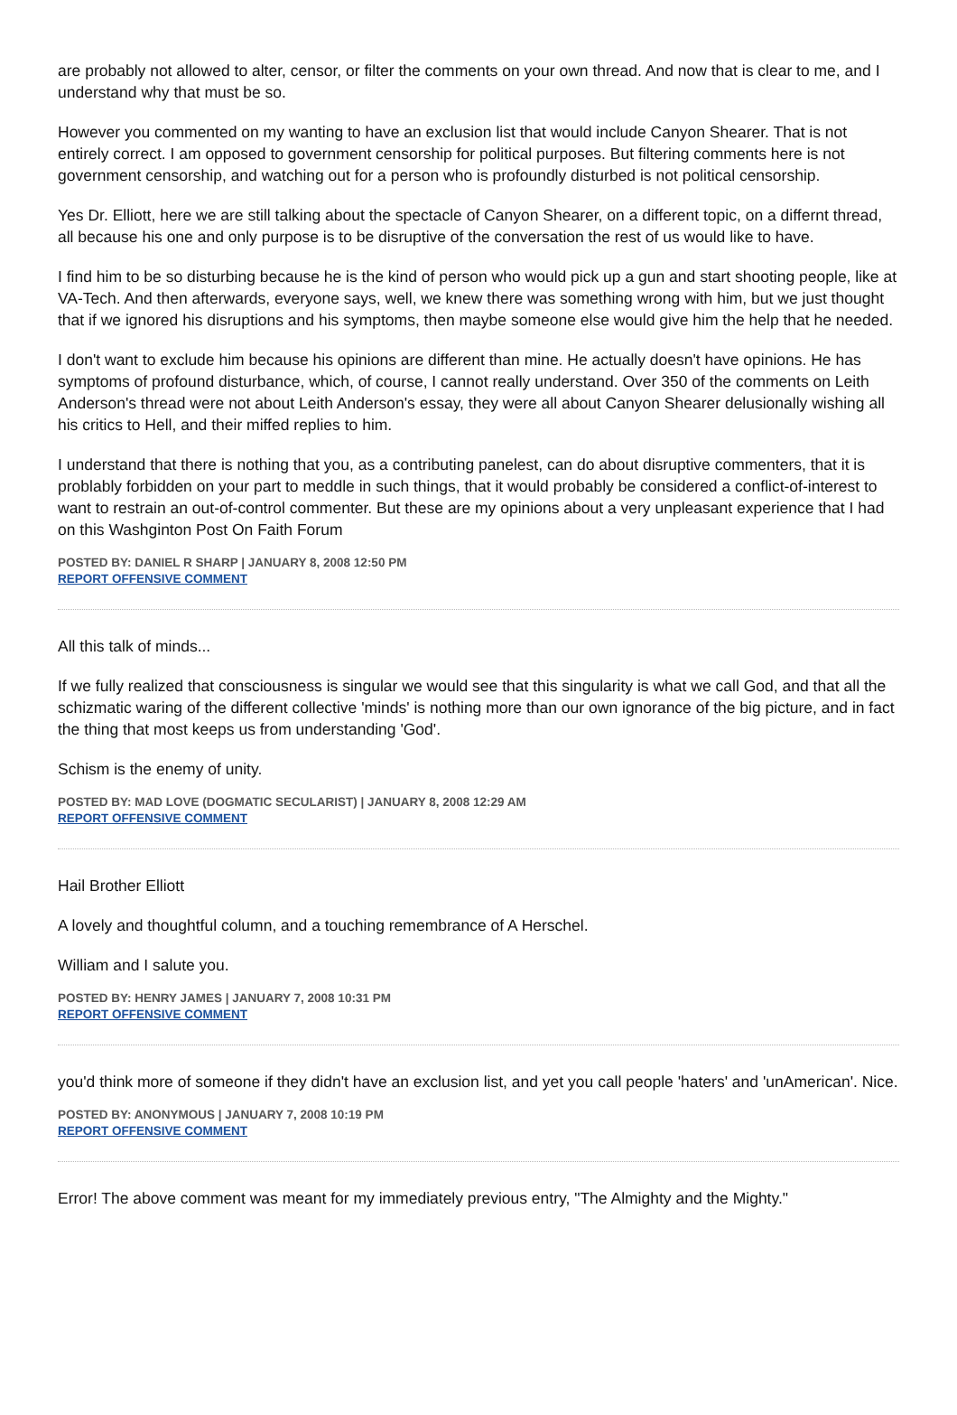are probably not allowed to alter, censor, or filter the comments on your own thread. And now that is clear to me, and I understand why that must be so.
However you commented on my wanting to have an exclusion list that would include Canyon Shearer. That is not entirely correct. I am opposed to government censorship for political purposes. But filtering comments here is not government censorship, and watching out for a person who is profoundly disturbed is not political censorship.
Yes Dr. Elliott, here we are still talking about the spectacle of Canyon Shearer, on a different topic, on a differnt thread, all because his one and only purpose is to be disruptive of the conversation the rest of us would like to have.
I find him to be so disturbing because he is the kind of person who would pick up a gun and start shooting people, like at VA-Tech. And then afterwards, everyone says, well, we knew there was something wrong with him, but we just thought that if we ignored his disruptions and his symptoms, then maybe someone else would give him the help that he needed.
I don't want to exclude him because his opinions are different than mine. He actually doesn't have opinions. He has symptoms of profound disturbance, which, of course, I cannot really understand. Over 350 of the comments on Leith Anderson's thread were not about Leith Anderson's essay, they were all about Canyon Shearer delusionally wishing all his critics to Hell, and their miffed replies to him.
I understand that there is nothing that you, as a contributing panelest, can do about disruptive commenters, that it is problably forbidden on your part to meddle in such things, that it would probably be considered a conflict-of-interest to want to restrain an out-of-control commenter. But these are my opinions about a very unpleasant experience that I had on this Washginton Post On Faith Forum
POSTED BY: DANIEL R SHARP | JANUARY 8, 2008 12:50 PM
REPORT OFFENSIVE COMMENT
All this talk of minds...
If we fully realized that consciousness is singular we would see that this singularity is what we call God, and that all the schizmatic waring of the different collective 'minds' is nothing more than our own ignorance of the big picture, and in fact the thing that most keeps us from understanding 'God'.
Schism is the enemy of unity.
POSTED BY: MAD LOVE (DOGMATIC SECULARIST) | JANUARY 8, 2008 12:29 AM
REPORT OFFENSIVE COMMENT
Hail Brother Elliott
A lovely and thoughtful column, and a touching remembrance of A Herschel.
William and I salute you.
POSTED BY: HENRY JAMES | JANUARY 7, 2008 10:31 PM
REPORT OFFENSIVE COMMENT
you'd think more of someone if they didn't have an exclusion list, and yet you call people 'haters' and 'unAmerican'. Nice.
POSTED BY: ANONYMOUS | JANUARY 7, 2008 10:19 PM
REPORT OFFENSIVE COMMENT
Error! The above comment was meant for my immediately previous entry, "The Almighty and the Mighty."